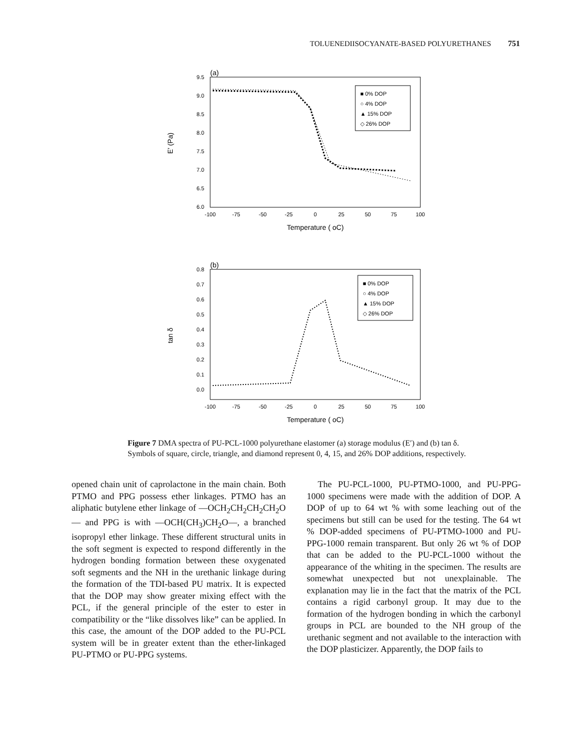TOLUENEDIISOCYANATE-BASED POLYURETHANES 751
(a)
9.5
9.0
8.5
8.0
7.5
7.0
6.5
6.0
-100
-75
-50
-25
0
25
50
75
100
Temperature ( oC)
E' (Pa)
■ 0% DOP
○ 4% DOP
▲ 15% DOP
◇ 26% DOP
(b)
0.8
0.7
0.6
0.5
0.4
0.3
0.2
0.1
0.0
-100
-75
-50
-25
0
25
50
75
100
Temperature ( oC)
tan δ
■ 0% DOP
○ 4% DOP
▲ 15% DOP
◇ 26% DOP
Figure 7 DMA spectra of PU-PCL-1000 polyurethane elastomer (a) storage modulus (E′) and (b) tan δ. Symbols of square, circle, triangle, and diamond represent 0, 4, 15, and 26% DOP additions, respectively.
opened chain unit of caprolactone in the main chain. Both PTMO and PPG possess ether linkages. PTMO has an aliphatic butylene ether linkage of —OCH<sub>2</sub>CH<sub>2</sub>CH<sub>2</sub>CH<sub>2</sub>O— and PPG is with —OCH(CH<sub>3</sub>)CH<sub>2</sub>O—, a branched isopropyl ether linkage. These different structural units in the soft segment is expected to respond differently in the hydrogen bonding formation between these oxygenated soft segments and the NH in the urethanic linkage during the formation of the TDI-based PU matrix. It is expected that the DOP may show greater mixing effect with the PCL, if the general principle of the ester to ester in compatibility or the “like dissolves like” can be applied. In this case, the amount of the DOP added to the PU-PCL system will be in greater extent than the ether-linkaged PU-PTMO or PU-PPG systems.
The PU-PCL-1000, PU-PTMO-1000, and PU-PPG-1000 specimens were made with the addition of DOP. A DOP of up to 64 wt % with some leaching out of the specimens but still can be used for the testing. The 64 wt % DOP-added specimens of PU-PTMO-1000 and PU-PPG-1000 remain transparent. But only 26 wt % of DOP that can be added to the PU-PCL-1000 without the appearance of the whiting in the specimen. The results are somewhat unexpected but not unexplainable. The explanation may lie in the fact that the matrix of the PCL contains a rigid carbonyl group. It may due to the formation of the hydrogen bonding in which the carbonyl groups in PCL are bounded to the NH group of the urethanic segment and not available to the interaction with the DOP plasticizer. Apparently, the DOP fails to